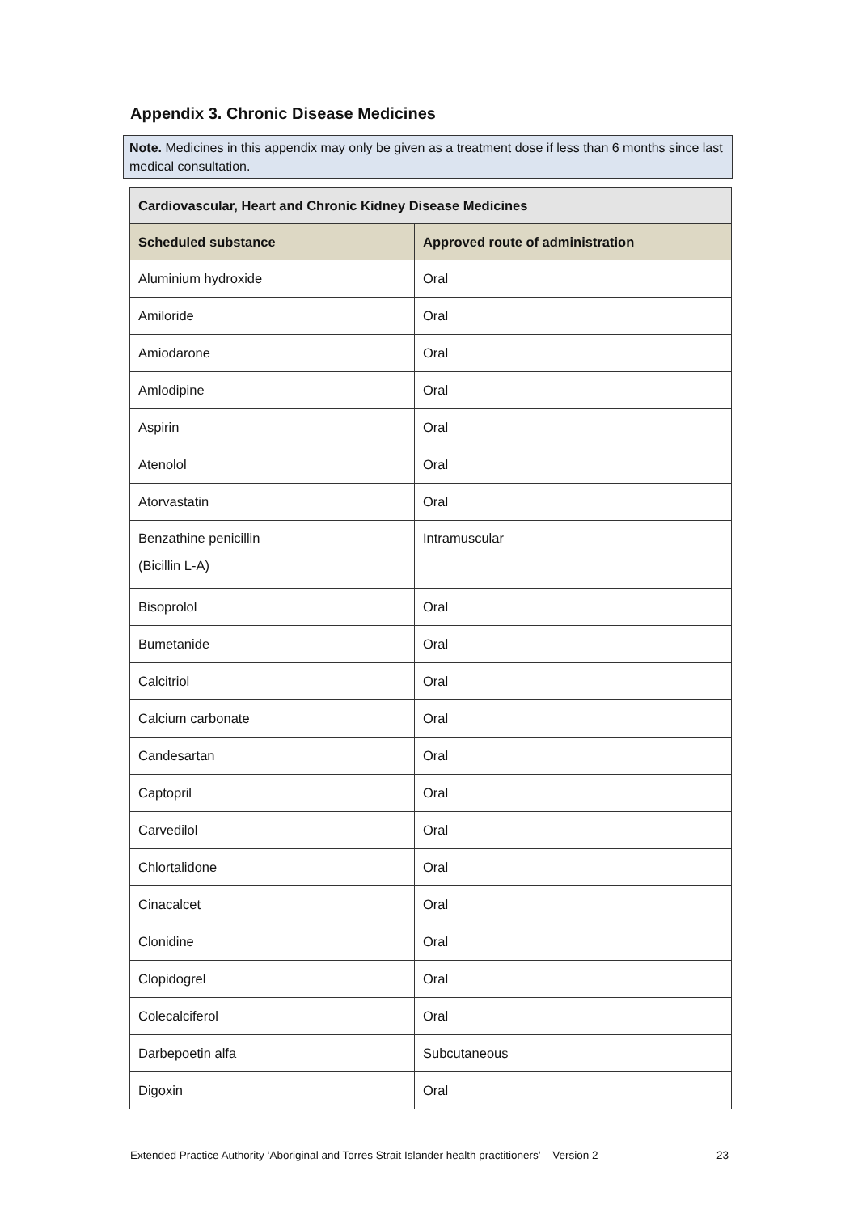Appendix 3. Chronic Disease Medicines
Note. Medicines in this appendix may only be given as a treatment dose if less than 6 months since last medical consultation.
| Cardiovascular, Heart and Chronic Kidney Disease Medicines | |
| --- | --- |
| Scheduled substance | Approved route of administration |
| Aluminium hydroxide | Oral |
| Amiloride | Oral |
| Amiodarone | Oral |
| Amlodipine | Oral |
| Aspirin | Oral |
| Atenolol | Oral |
| Atorvastatin | Oral |
| Benzathine penicillin (Bicillin L-A) | Intramuscular |
| Bisoprolol | Oral |
| Bumetanide | Oral |
| Calcitriol | Oral |
| Calcium carbonate | Oral |
| Candesartan | Oral |
| Captopril | Oral |
| Carvedilol | Oral |
| Chlortalidone | Oral |
| Cinacalcet | Oral |
| Clonidine | Oral |
| Clopidogrel | Oral |
| Colecalciferol | Oral |
| Darbepoetin alfa | Subcutaneous |
| Digoxin | Oral |
Extended Practice Authority ‘Aboriginal and Torres Strait Islander health practitioners’ – Version 2 23